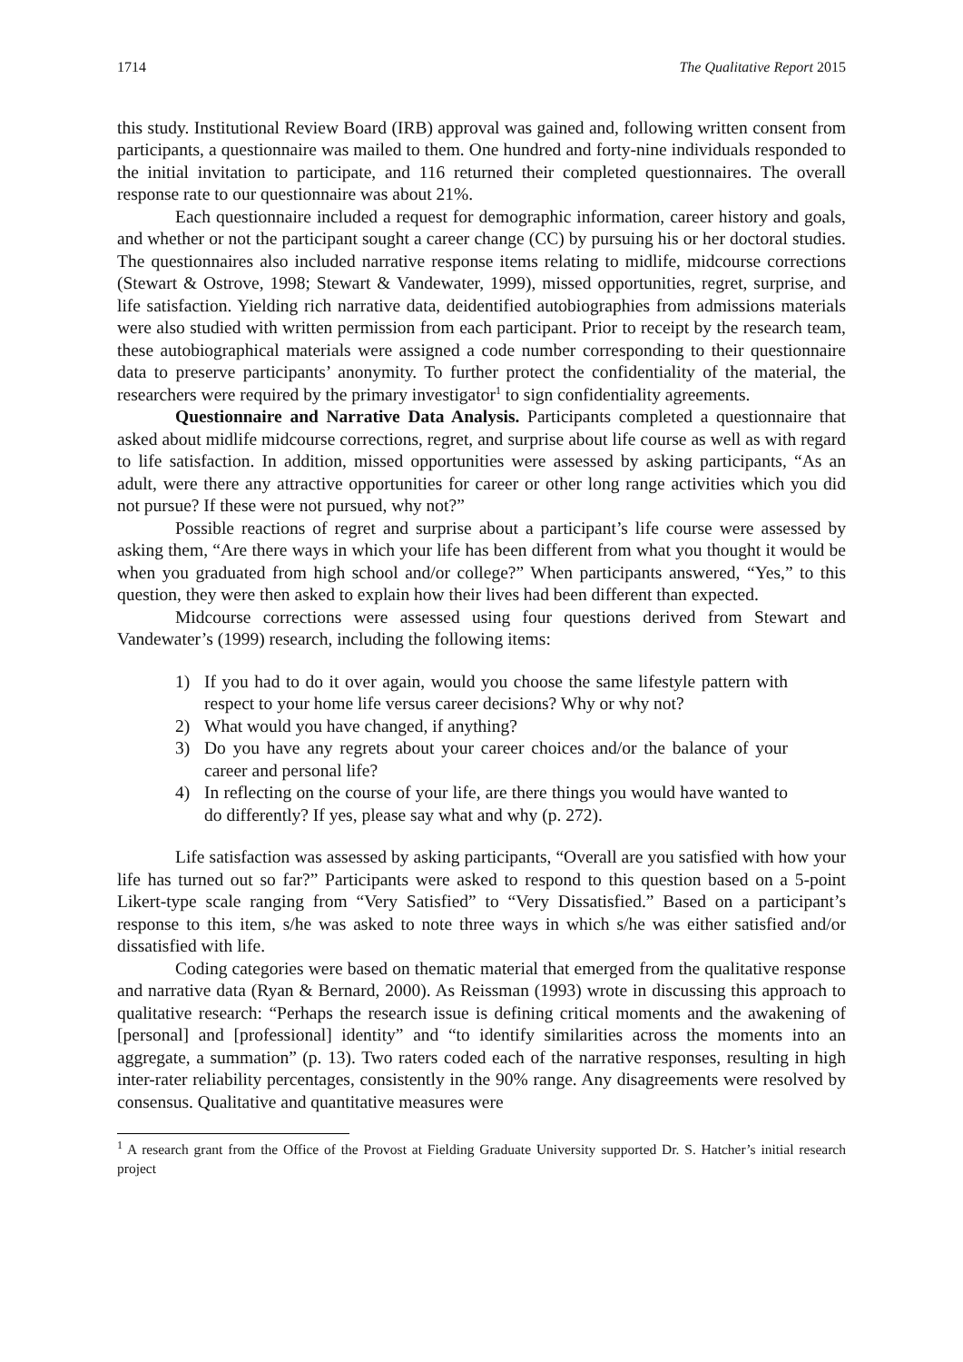1714 The Qualitative Report 2015
this study. Institutional Review Board (IRB) approval was gained and, following written consent from participants, a questionnaire was mailed to them. One hundred and forty-nine individuals responded to the initial invitation to participate, and 116 returned their completed questionnaires. The overall response rate to our questionnaire was about 21%.
Each questionnaire included a request for demographic information, career history and goals, and whether or not the participant sought a career change (CC) by pursuing his or her doctoral studies. The questionnaires also included narrative response items relating to midlife, midcourse corrections (Stewart & Ostrove, 1998; Stewart & Vandewater, 1999), missed opportunities, regret, surprise, and life satisfaction. Yielding rich narrative data, deidentified autobiographies from admissions materials were also studied with written permission from each participant. Prior to receipt by the research team, these autobiographical materials were assigned a code number corresponding to their questionnaire data to preserve participants’ anonymity. To further protect the confidentiality of the material, the researchers were required by the primary investigator<sup>1</sup> to sign confidentiality agreements.
Questionnaire and Narrative Data Analysis. Participants completed a questionnaire that asked about midlife midcourse corrections, regret, and surprise about life course as well as with regard to life satisfaction. In addition, missed opportunities were assessed by asking participants, “As an adult, were there any attractive opportunities for career or other long range activities which you did not pursue? If these were not pursued, why not?”
Possible reactions of regret and surprise about a participant’s life course were assessed by asking them, “Are there ways in which your life has been different from what you thought it would be when you graduated from high school and/or college?” When participants answered, “Yes,” to this question, they were then asked to explain how their lives had been different than expected.
Midcourse corrections were assessed using four questions derived from Stewart and Vandewater’s (1999) research, including the following items:
1) If you had to do it over again, would you choose the same lifestyle pattern with respect to your home life versus career decisions? Why or why not?
2) What would you have changed, if anything?
3) Do you have any regrets about your career choices and/or the balance of your career and personal life?
4) In reflecting on the course of your life, are there things you would have wanted to do differently? If yes, please say what and why (p. 272).
Life satisfaction was assessed by asking participants, “Overall are you satisfied with how your life has turned out so far?” Participants were asked to respond to this question based on a 5-point Likert-type scale ranging from “Very Satisfied” to “Very Dissatisfied.” Based on a participant’s response to this item, s/he was asked to note three ways in which s/he was either satisfied and/or dissatisfied with life.
Coding categories were based on thematic material that emerged from the qualitative response and narrative data (Ryan & Bernard, 2000). As Reissman (1993) wrote in discussing this approach to qualitative research: “Perhaps the research issue is defining critical moments and the awakening of [personal] and [professional] identity” and “to identify similarities across the moments into an aggregate, a summation” (p. 13). Two raters coded each of the narrative responses, resulting in high inter-rater reliability percentages, consistently in the 90% range. Any disagreements were resolved by consensus. Qualitative and quantitative measures were
<sup>1</sup> A research grant from the Office of the Provost at Fielding Graduate University supported Dr. S. Hatcher’s initial research project